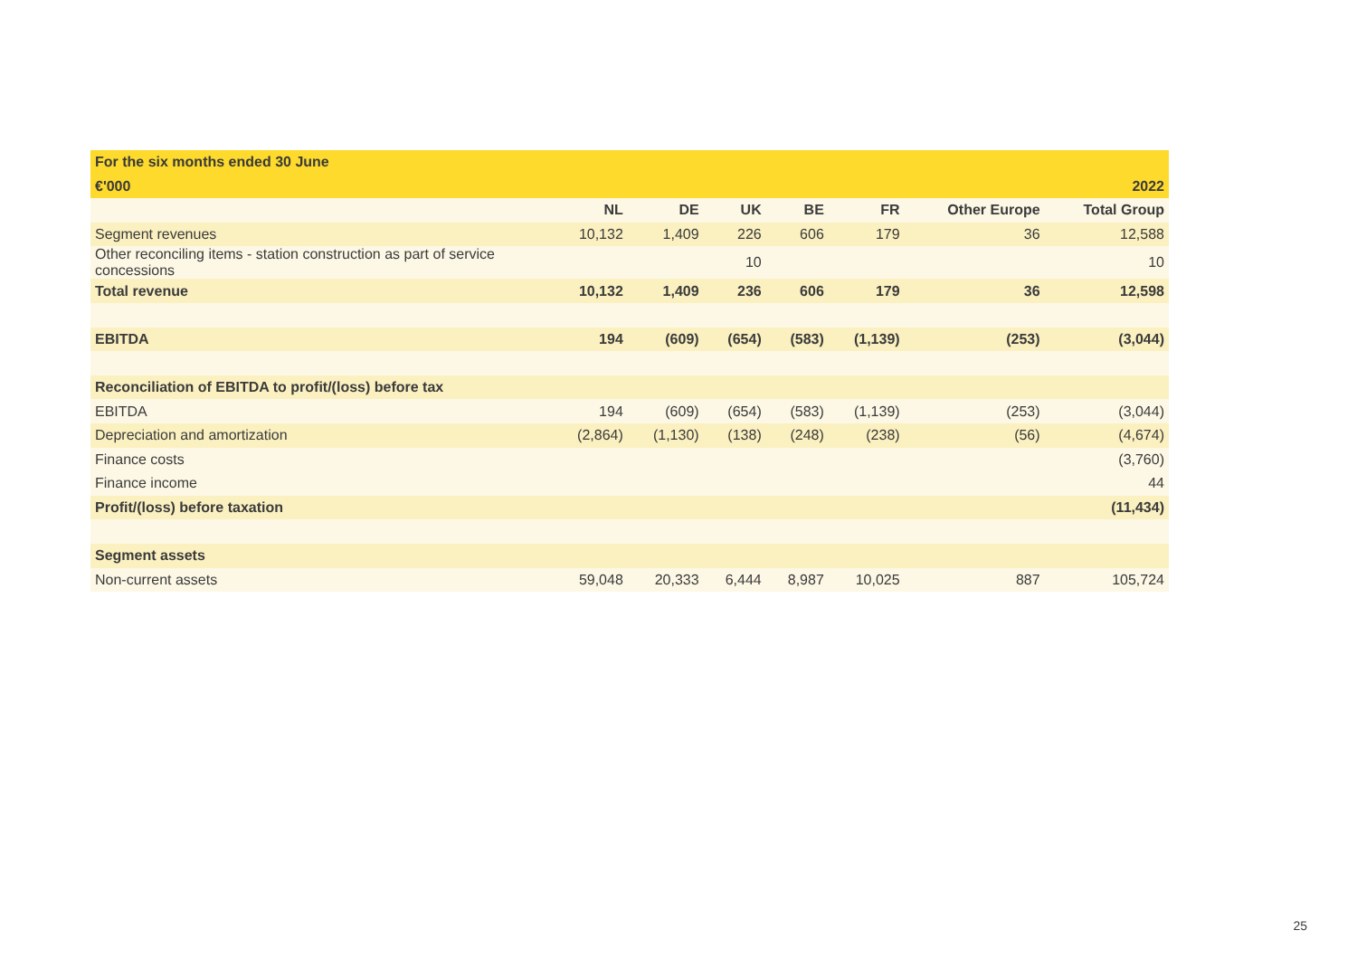| For the six months ended 30 June | | | | | | | |
| --- | --- | --- | --- | --- | --- | --- | --- |
| €'000 | 2022 | | | | | | |
| | NL | DE | UK | BE | FR | Other Europe | Total Group |
| Segment revenues | 10,132 | 1,409 | 226 | 606 | 179 | 36 | 12,588 |
| Other reconciling items - station construction as part of service concessions | | | 10 | | | | 10 |
| Total revenue | 10,132 | 1,409 | 236 | 606 | 179 | 36 | 12,598 |
| EBITDA | 194 | (609) | (654) | (583) | (1,139) | (253) | (3,044) |
| Reconciliation of EBITDA to profit/(loss) before tax | | | | | | | |
| EBITDA | 194 | (609) | (654) | (583) | (1,139) | (253) | (3,044) |
| Depreciation and amortization | (2,864) | (1,130) | (138) | (248) | (238) | (56) | (4,674) |
| Finance costs | | | | | | | (3,760) |
| Finance income | | | | | | | 44 |
| Profit/(loss) before taxation | | | | | | | (11,434) |
| Segment assets | | | | | | | |
| Non-current assets | 59,048 | 20,333 | 6,444 | 8,987 | 10,025 | 887 | 105,724 |
25